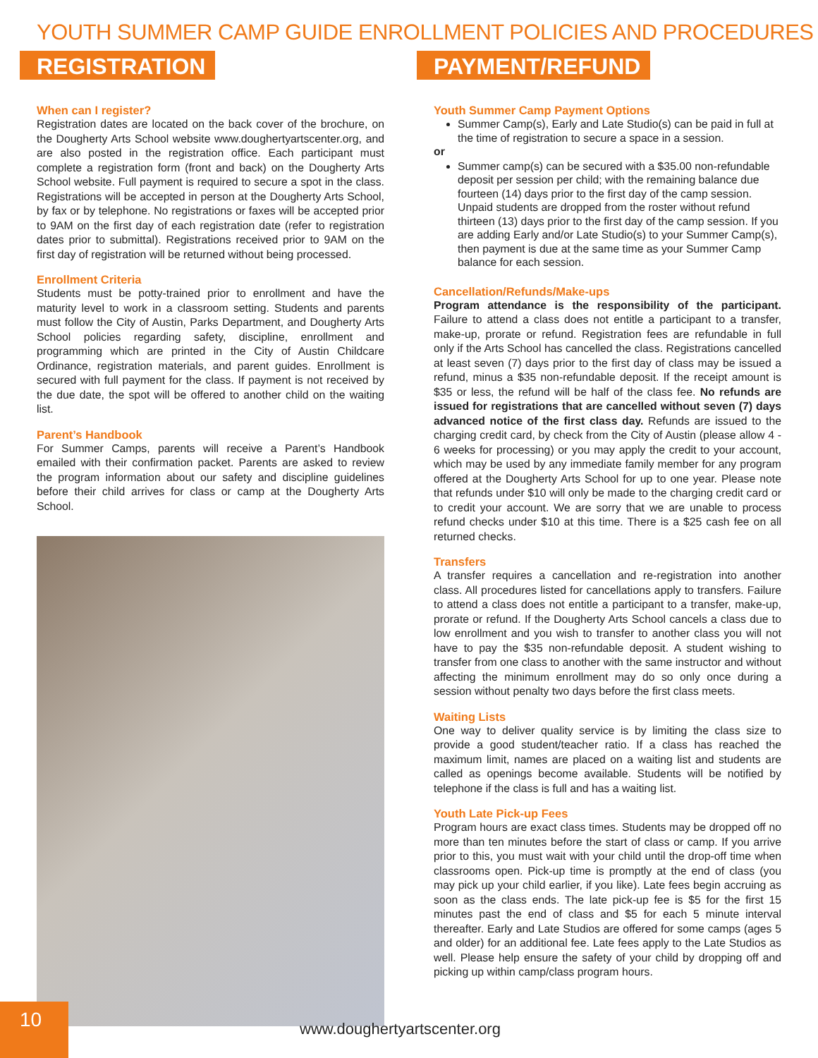YOUTH SUMMER CAMP GUIDE ENROLLMENT POLICIES AND PROCEDURES
REGISTRATION
When can I register?
Registration dates are located on the back cover of the brochure, on the Dougherty Arts School website www.doughertyartscenter.org, and are also posted in the registration office. Each participant must complete a registration form (front and back) on the Dougherty Arts School website. Full payment is required to secure a spot in the class. Registrations will be accepted in person at the Dougherty Arts School, by fax or by telephone. No registrations or faxes will be accepted prior to 9AM on the first day of each registration date (refer to registration dates prior to submittal). Registrations received prior to 9AM on the first day of registration will be returned without being processed.
Enrollment Criteria
Students must be potty-trained prior to enrollment and have the maturity level to work in a classroom setting. Students and parents must follow the City of Austin, Parks Department, and Dougherty Arts School policies regarding safety, discipline, enrollment and programming which are printed in the City of Austin Childcare Ordinance, registration materials, and parent guides. Enrollment is secured with full payment for the class. If payment is not received by the due date, the spot will be offered to another child on the waiting list.
Parent’s Handbook
For Summer Camps, parents will receive a Parent’s Handbook emailed with their confirmation packet. Parents are asked to review the program information about our safety and discipline guidelines before their child arrives for class or camp at the Dougherty Arts School.
PAYMENT/REFUND
Youth Summer Camp Payment Options
Summer Camp(s), Early and Late Studio(s) can be paid in full at the time of registration to secure a space in a session.
or
Summer camp(s) can be secured with a $35.00 non-refundable deposit per session per child; with the remaining balance due fourteen (14) days prior to the first day of the camp session. Unpaid students are dropped from the roster without refund thirteen (13) days prior to the first day of the camp session. If you are adding Early and/or Late Studio(s) to your Summer Camp(s), then payment is due at the same time as your Summer Camp balance for each session.
Cancellation/Refunds/Make-ups
Program attendance is the responsibility of the participant. Failure to attend a class does not entitle a participant to a transfer, make-up, prorate or refund. Registration fees are refundable in full only if the Arts School has cancelled the class. Registrations cancelled at least seven (7) days prior to the first day of class may be issued a refund, minus a $35 non-refundable deposit. If the receipt amount is $35 or less, the refund will be half of the class fee. No refunds are issued for registrations that are cancelled without seven (7) days advanced notice of the first class day. Refunds are issued to the charging credit card, by check from the City of Austin (please allow 4 - 6 weeks for processing) or you may apply the credit to your account, which may be used by any immediate family member for any program offered at the Dougherty Arts School for up to one year. Please note that refunds under $10 will only be made to the charging credit card or to credit your account. We are sorry that we are unable to process refund checks under $10 at this time. There is a $25 cash fee on all returned checks.
Transfers
A transfer requires a cancellation and re-registration into another class. All procedures listed for cancellations apply to transfers. Failure to attend a class does not entitle a participant to a transfer, make-up, prorate or refund. If the Dougherty Arts School cancels a class due to low enrollment and you wish to transfer to another class you will not have to pay the $35 non-refundable deposit. A student wishing to transfer from one class to another with the same instructor and without affecting the minimum enrollment may do so only once during a session without penalty two days before the first class meets.
Waiting Lists
One way to deliver quality service is by limiting the class size to provide a good student/teacher ratio. If a class has reached the maximum limit, names are placed on a waiting list and students are called as openings become available. Students will be notified by telephone if the class is full and has a waiting list.
Youth Late Pick-up Fees
Program hours are exact class times. Students may be dropped off no more than ten minutes before the start of class or camp. If you arrive prior to this, you must wait with your child until the drop-off time when classrooms open. Pick-up time is promptly at the end of class (you may pick up your child earlier, if you like). Late fees begin accruing as soon as the class ends. The late pick-up fee is $5 for the first 15 minutes past the end of class and $5 for each 5 minute interval thereafter. Early and Late Studios are offered for some camps (ages 5 and older) for an additional fee. Late fees apply to the Late Studios as well. Please help ensure the safety of your child by dropping off and picking up within camp/class program hours.
10
www.doughertyartscenter.org